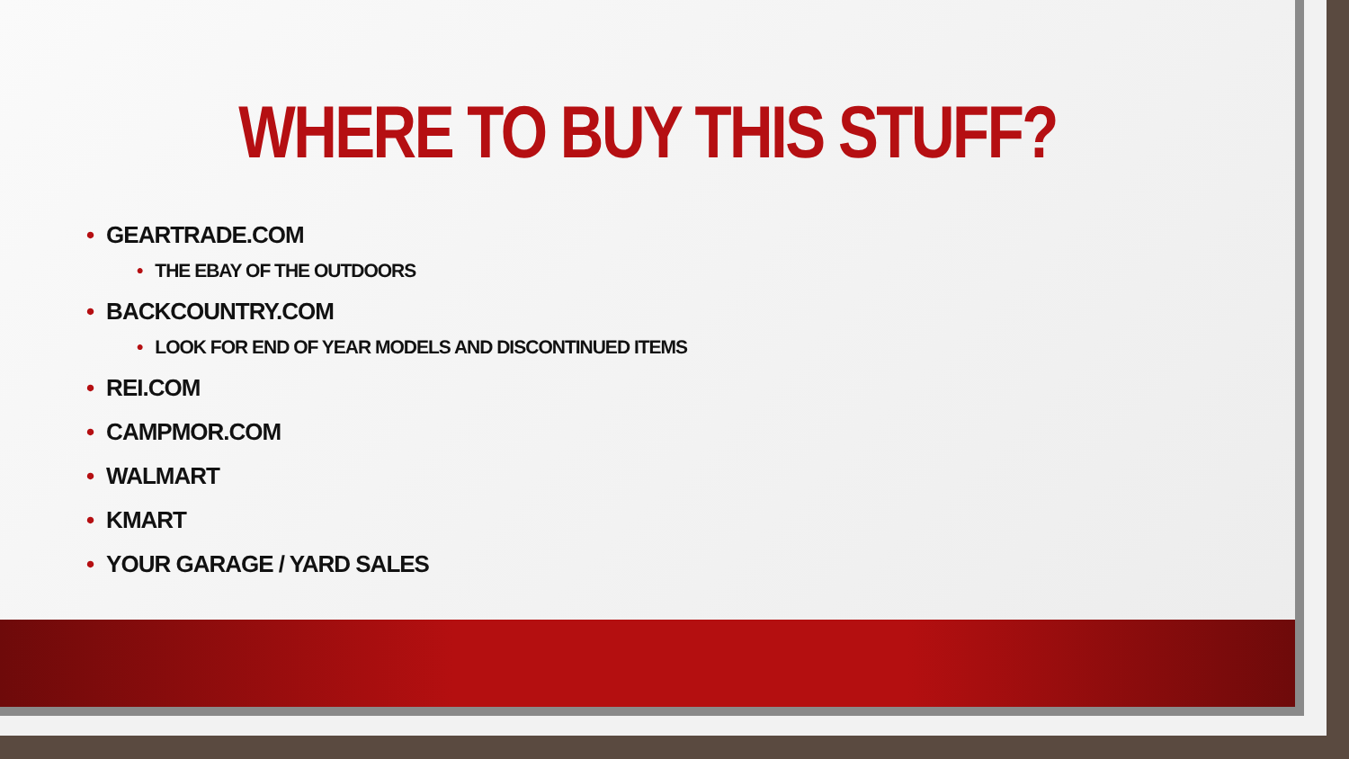WHERE TO BUY THIS STUFF?
• GEARTRADE.COM
• THE EBAY OF THE OUTDOORS
• BACKCOUNTRY.COM
• LOOK FOR END OF YEAR MODELS AND DISCONTINUED ITEMS
• REI.COM
• CAMPMOR.COM
• WALMART
• KMART
• YOUR GARAGE / YARD SALES